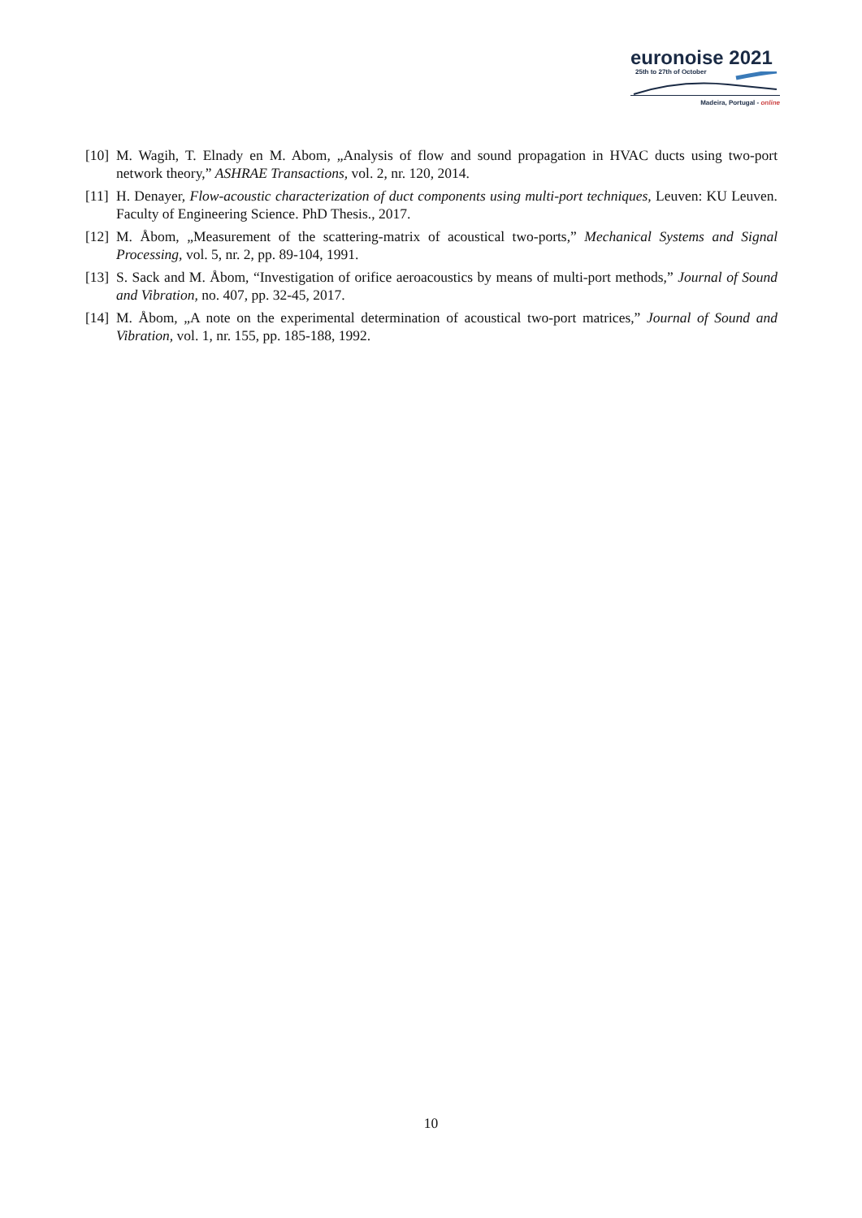euronoise 2021
25th to 27th of October
Madeira, Portugal - online
[10]
M. Wagih, T. Elnady en M. Abom, „Analysis of flow and sound propagation in HVAC ducts using two-port network theory,” ASHRAE Transactions, vol. 2, nr. 120, 2014.
[11]
H. Denayer, Flow-acoustic characterization of duct components using multi-port techniques, Leuven: KU Leuven. Faculty of Engineering Science. PhD Thesis., 2017.
[12]
M. Åbom, „Measurement of the scattering-matrix of acoustical two-ports,” Mechanical Systems and Signal Processing, vol. 5, nr. 2, pp. 89-104, 1991.
[13]
S. Sack and M. Åbom, “Investigation of orifice aeroacoustics by means of multi-port methods,” Journal of Sound and Vibration, no. 407, pp. 32-45, 2017.
[14]
M. Åbom, „A note on the experimental determination of acoustical two-port matrices,” Journal of Sound and Vibration, vol. 1, nr. 155, pp. 185-188, 1992.
10